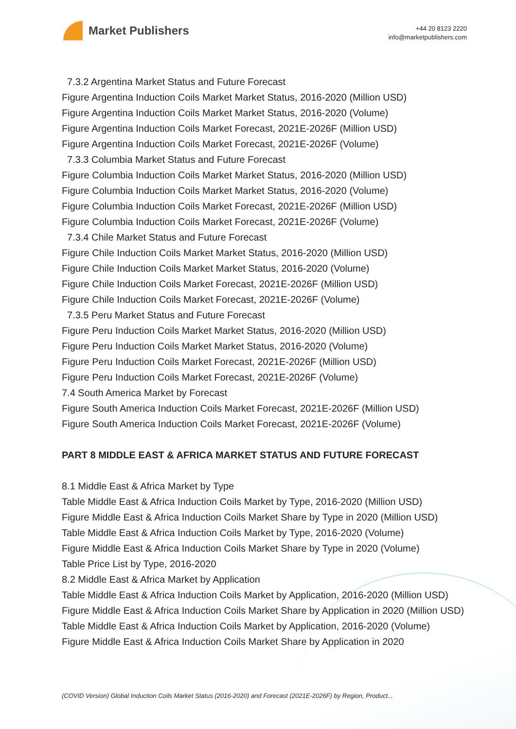Market Publishers
+44 20 8123 2220
info@marketpublishers.com
7.3.2 Argentina Market Status and Future Forecast
Figure Argentina Induction Coils Market Market Status, 2016-2020 (Million USD)
Figure Argentina Induction Coils Market Market Status, 2016-2020 (Volume)
Figure Argentina Induction Coils Market Forecast, 2021E-2026F (Million USD)
Figure Argentina Induction Coils Market Forecast, 2021E-2026F (Volume)
7.3.3 Columbia Market Status and Future Forecast
Figure Columbia Induction Coils Market Market Status, 2016-2020 (Million USD)
Figure Columbia Induction Coils Market Market Status, 2016-2020 (Volume)
Figure Columbia Induction Coils Market Forecast, 2021E-2026F (Million USD)
Figure Columbia Induction Coils Market Forecast, 2021E-2026F (Volume)
7.3.4 Chile Market Status and Future Forecast
Figure Chile Induction Coils Market Market Status, 2016-2020 (Million USD)
Figure Chile Induction Coils Market Market Status, 2016-2020 (Volume)
Figure Chile Induction Coils Market Forecast, 2021E-2026F (Million USD)
Figure Chile Induction Coils Market Forecast, 2021E-2026F (Volume)
7.3.5 Peru Market Status and Future Forecast
Figure Peru Induction Coils Market Market Status, 2016-2020 (Million USD)
Figure Peru Induction Coils Market Market Status, 2016-2020 (Volume)
Figure Peru Induction Coils Market Forecast, 2021E-2026F (Million USD)
Figure Peru Induction Coils Market Forecast, 2021E-2026F (Volume)
7.4 South America Market by Forecast
Figure South America Induction Coils Market Forecast, 2021E-2026F (Million USD)
Figure South America Induction Coils Market Forecast, 2021E-2026F (Volume)
PART 8 MIDDLE EAST & AFRICA MARKET STATUS AND FUTURE FORECAST
8.1 Middle East & Africa Market by Type
Table Middle East & Africa Induction Coils Market by Type, 2016-2020 (Million USD)
Figure Middle East & Africa Induction Coils Market Share by Type in 2020 (Million USD)
Table Middle East & Africa Induction Coils Market by Type, 2016-2020 (Volume)
Figure Middle East & Africa Induction Coils Market Share by Type in 2020 (Volume)
Table Price List by Type, 2016-2020
8.2 Middle East & Africa Market by Application
Table Middle East & Africa Induction Coils Market by Application, 2016-2020 (Million USD)
Figure Middle East & Africa Induction Coils Market Share by Application in 2020 (Million USD)
Table Middle East & Africa Induction Coils Market by Application, 2016-2020 (Volume)
Figure Middle East & Africa Induction Coils Market Share by Application in 2020
(COVID Version) Global Induction Coils Market Status (2016-2020) and Forecast (2021E-2026F) by Region, Product...